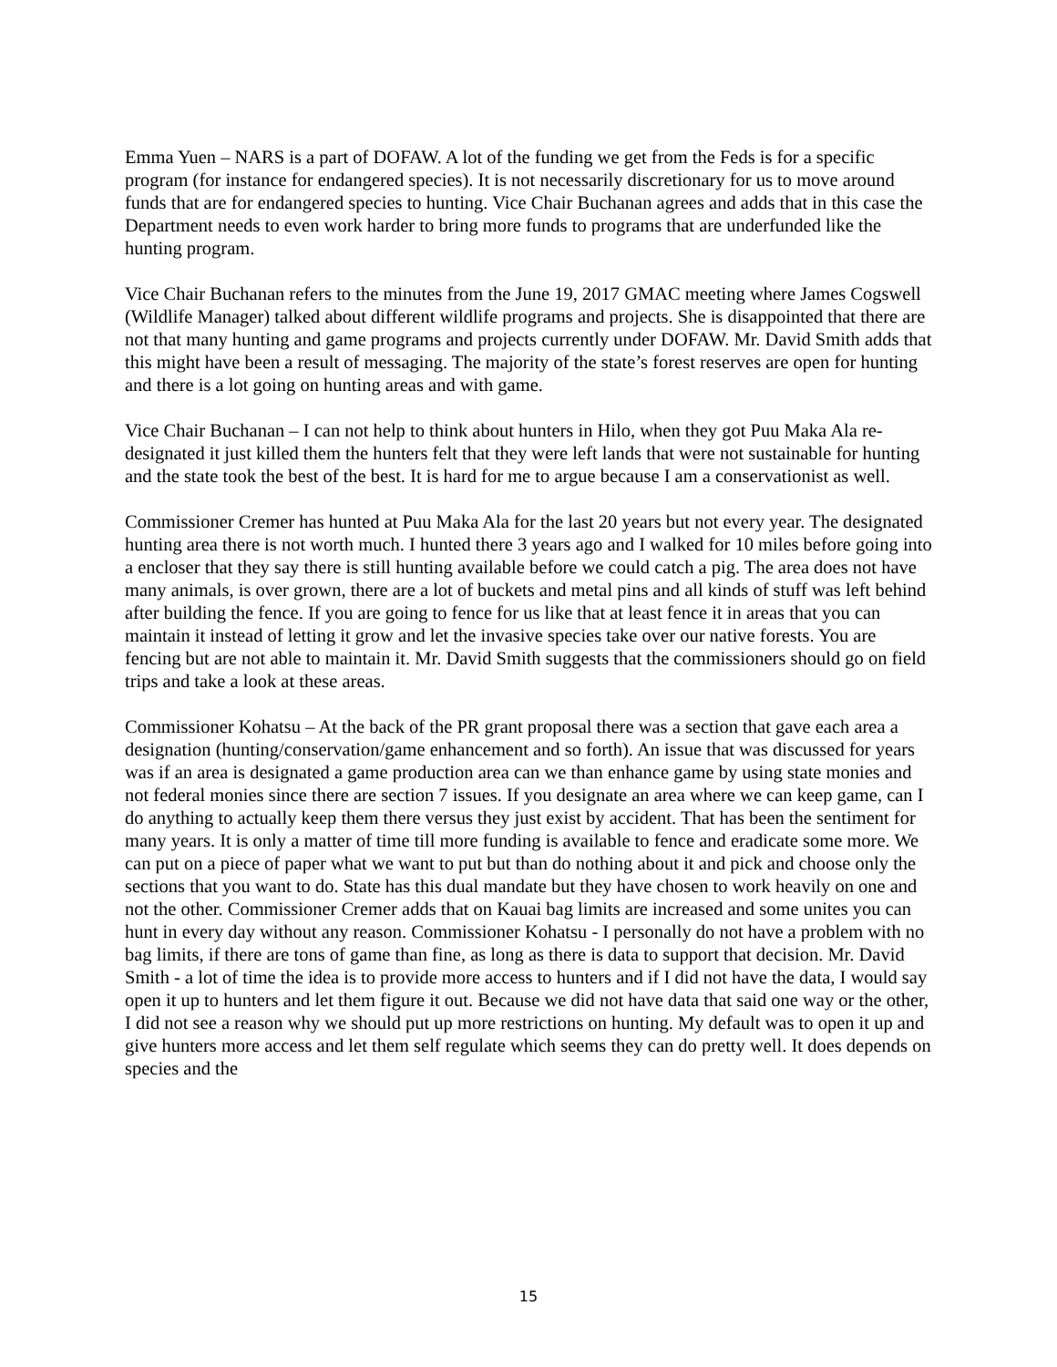Emma Yuen – NARS is a part of DOFAW. A lot of the funding we get from the Feds is for a specific program (for instance for endangered species). It is not necessarily discretionary for us to move around funds that are for endangered species to hunting. Vice Chair Buchanan agrees and adds that in this case the Department needs to even work harder to bring more funds to programs that are underfunded like the hunting program.
Vice Chair Buchanan refers to the minutes from the June 19, 2017 GMAC meeting where James Cogswell (Wildlife Manager) talked about different wildlife programs and projects. She is disappointed that there are not that many hunting and game programs and projects currently under DOFAW. Mr. David Smith adds that this might have been a result of messaging. The majority of the state’s forest reserves are open for hunting and there is a lot going on hunting areas and with game.
Vice Chair Buchanan – I can not help to think about hunters in Hilo, when they got Puu Maka Ala re-designated it just killed them the hunters felt that they were left lands that were not sustainable for hunting and the state took the best of the best. It is hard for me to argue because I am a conservationist as well.
Commissioner Cremer has hunted at Puu Maka Ala for the last 20 years but not every year. The designated hunting area there is not worth much. I hunted there 3 years ago and I walked for 10 miles before going into a encloser that they say there is still hunting available before we could catch a pig. The area does not have many animals, is over grown, there are a lot of buckets and metal pins and all kinds of stuff was left behind after building the fence. If you are going to fence for us like that at least fence it in areas that you can maintain it instead of letting it grow and let the invasive species take over our native forests. You are fencing but are not able to maintain it. Mr. David Smith suggests that the commissioners should go on field trips and take a look at these areas.
Commissioner Kohatsu – At the back of the PR grant proposal there was a section that gave each area a designation (hunting/conservation/game enhancement and so forth). An issue that was discussed for years was if an area is designated a game production area can we than enhance game by using state monies and not federal monies since there are section 7 issues. If you designate an area where we can keep game, can I do anything to actually keep them there versus they just exist by accident. That has been the sentiment for many years. It is only a matter of time till more funding is available to fence and eradicate some more. We can put on a piece of paper what we want to put but than do nothing about it and pick and choose only the sections that you want to do. State has this dual mandate but they have chosen to work heavily on one and not the other. Commissioner Cremer adds that on Kauai bag limits are increased and some unites you can hunt in every day without any reason. Commissioner Kohatsu - I personally do not have a problem with no bag limits, if there are tons of game than fine, as long as there is data to support that decision. Mr. David Smith - a lot of time the idea is to provide more access to hunters and if I did not have the data, I would say open it up to hunters and let them figure it out. Because we did not have data that said one way or the other, I did not see a reason why we should put up more restrictions on hunting. My default was to open it up and give hunters more access and let them self regulate which seems they can do pretty well. It does depends on species and the
15